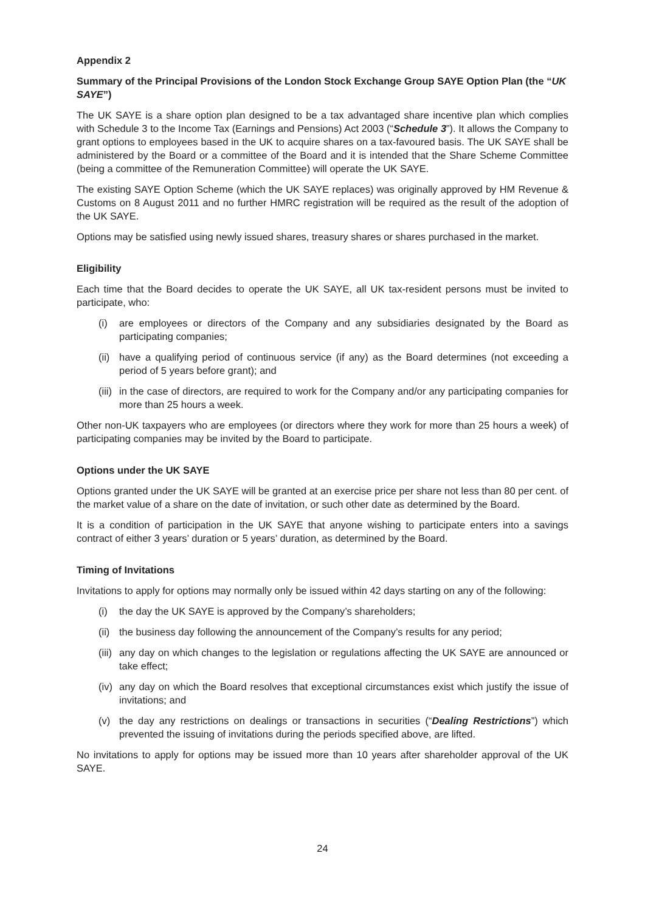Appendix 2
Summary of the Principal Provisions of the London Stock Exchange Group SAYE Option Plan (the “UK SAYE”)
The UK SAYE is a share option plan designed to be a tax advantaged share incentive plan which complies with Schedule 3 to the Income Tax (Earnings and Pensions) Act 2003 (“Schedule 3”). It allows the Company to grant options to employees based in the UK to acquire shares on a tax-favoured basis. The UK SAYE shall be administered by the Board or a committee of the Board and it is intended that the Share Scheme Committee (being a committee of the Remuneration Committee) will operate the UK SAYE.
The existing SAYE Option Scheme (which the UK SAYE replaces) was originally approved by HM Revenue & Customs on 8 August 2011 and no further HMRC registration will be required as the result of the adoption of the UK SAYE.
Options may be satisfied using newly issued shares, treasury shares or shares purchased in the market.
Eligibility
Each time that the Board decides to operate the UK SAYE, all UK tax-resident persons must be invited to participate, who:
(i) are employees or directors of the Company and any subsidiaries designated by the Board as participating companies;
(ii) have a qualifying period of continuous service (if any) as the Board determines (not exceeding a period of 5 years before grant); and
(iii) in the case of directors, are required to work for the Company and/or any participating companies for more than 25 hours a week.
Other non-UK taxpayers who are employees (or directors where they work for more than 25 hours a week) of participating companies may be invited by the Board to participate.
Options under the UK SAYE
Options granted under the UK SAYE will be granted at an exercise price per share not less than 80 per cent. of the market value of a share on the date of invitation, or such other date as determined by the Board.
It is a condition of participation in the UK SAYE that anyone wishing to participate enters into a savings contract of either 3 years’ duration or 5 years’ duration, as determined by the Board.
Timing of Invitations
Invitations to apply for options may normally only be issued within 42 days starting on any of the following:
(i) the day the UK SAYE is approved by the Company’s shareholders;
(ii) the business day following the announcement of the Company’s results for any period;
(iii) any day on which changes to the legislation or regulations affecting the UK SAYE are announced or take effect;
(iv) any day on which the Board resolves that exceptional circumstances exist which justify the issue of invitations; and
(v) the day any restrictions on dealings or transactions in securities (“Dealing Restrictions”) which prevented the issuing of invitations during the periods specified above, are lifted.
No invitations to apply for options may be issued more than 10 years after shareholder approval of the UK SAYE.
24